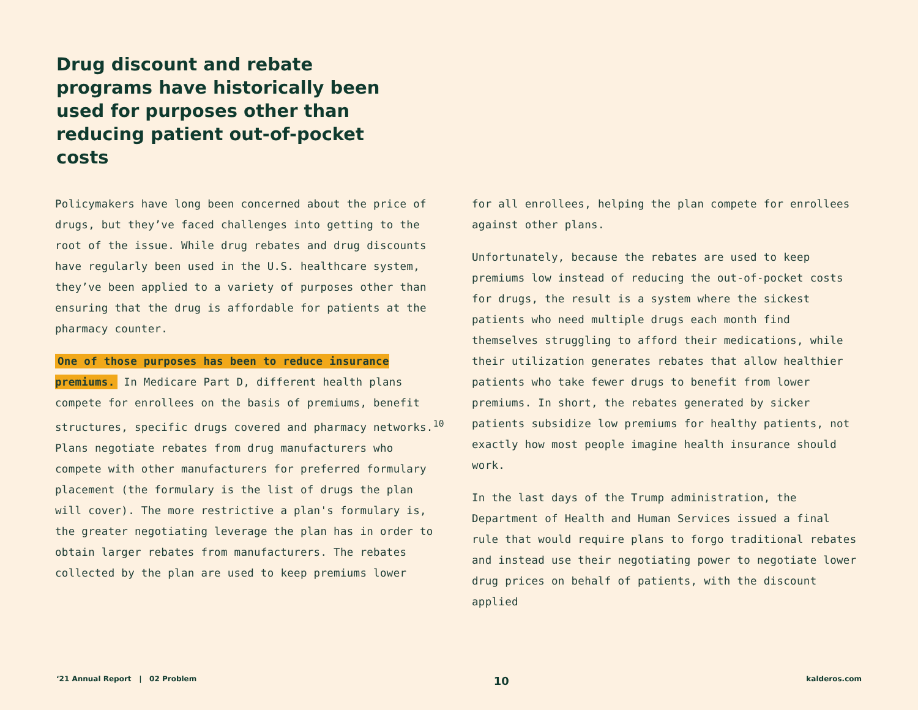Drug discount and rebate programs have historically been used for purposes other than reducing patient out-of-pocket costs
Policymakers have long been concerned about the price of drugs, but they’ve faced challenges into getting to the root of the issue. While drug rebates and drug discounts have regularly been used in the U.S. healthcare system, they’ve been applied to a variety of purposes other than ensuring that the drug is affordable for patients at the pharmacy counter.
One of those purposes has been to reduce insurance premiums. In Medicare Part D, different health plans compete for enrollees on the basis of premiums, benefit structures, specific drugs covered and pharmacy networks.<sup>10</sup> Plans negotiate rebates from drug manufacturers who compete with other manufacturers for preferred formulary placement (the formulary is the list of drugs the plan will cover). The more restrictive a plan's formulary is, the greater negotiating leverage the plan has in order to obtain larger rebates from manufacturers. The rebates collected by the plan are used to keep premiums lower
for all enrollees, helping the plan compete for enrollees against other plans.
Unfortunately, because the rebates are used to keep premiums low instead of reducing the out-of-pocket costs for drugs, the result is a system where the sickest patients who need multiple drugs each month find themselves struggling to afford their medications, while their utilization generates rebates that allow healthier patients who take fewer drugs to benefit from lower premiums. In short, the rebates generated by sicker patients subsidize low premiums for healthy patients, not exactly how most people imagine health insurance should work.
In the last days of the Trump administration, the Department of Health and Human Services issued a final rule that would require plans to forgo traditional rebates and instead use their negotiating power to negotiate lower drug prices on behalf of patients, with the discount applied
‘21 Annual Report | 02 Problem 10 kalderos.com